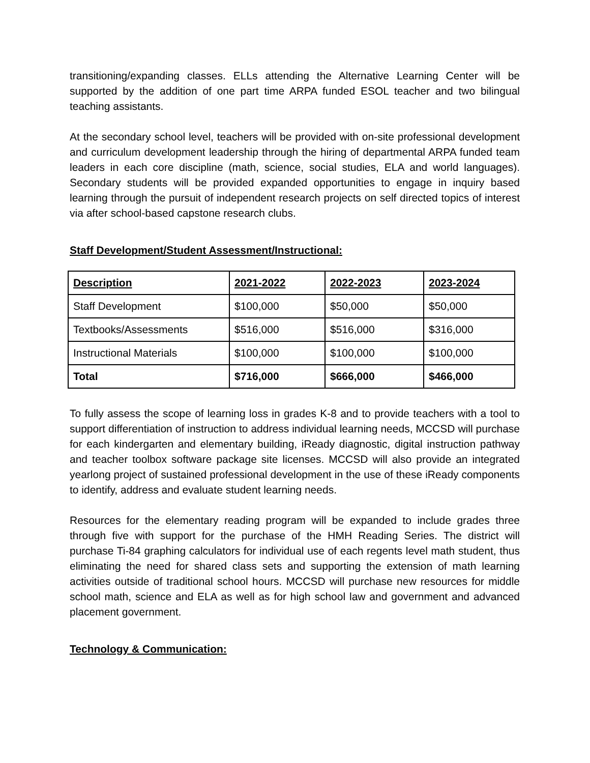transitioning/expanding classes. ELLs attending the Alternative Learning Center will be supported by the addition of one part time ARPA funded ESOL teacher and two bilingual teaching assistants.
At the secondary school level, teachers will be provided with on-site professional development and curriculum development leadership through the hiring of departmental ARPA funded team leaders in each core discipline (math, science, social studies, ELA and world languages). Secondary students will be provided expanded opportunities to engage in inquiry based learning through the pursuit of independent research projects on self directed topics of interest via after school-based capstone research clubs.
Staff Development/Student Assessment/Instructional:
| Description | 2021-2022 | 2022-2023 | 2023-2024 |
| --- | --- | --- | --- |
| Staff Development | $100,000 | $50,000 | $50,000 |
| Textbooks/Assessments | $516,000 | $516,000 | $316,000 |
| Instructional Materials | $100,000 | $100,000 | $100,000 |
| Total | $716,000 | $666,000 | $466,000 |
To fully assess the scope of learning loss in grades K-8 and to provide teachers with a tool to support differentiation of instruction to address individual learning needs, MCCSD will purchase for each kindergarten and elementary building, iReady diagnostic, digital instruction pathway and teacher toolbox software package site licenses. MCCSD will also provide an integrated yearlong project of sustained professional development in the use of these iReady components to identify, address and evaluate student learning needs.
Resources for the elementary reading program will be expanded to include grades three through five with support for the purchase of the HMH Reading Series. The district will purchase Ti-84 graphing calculators for individual use of each regents level math student, thus eliminating the need for shared class sets and supporting the extension of math learning activities outside of traditional school hours. MCCSD will purchase new resources for middle school math, science and ELA as well as for high school law and government and advanced placement government.
Technology & Communication: